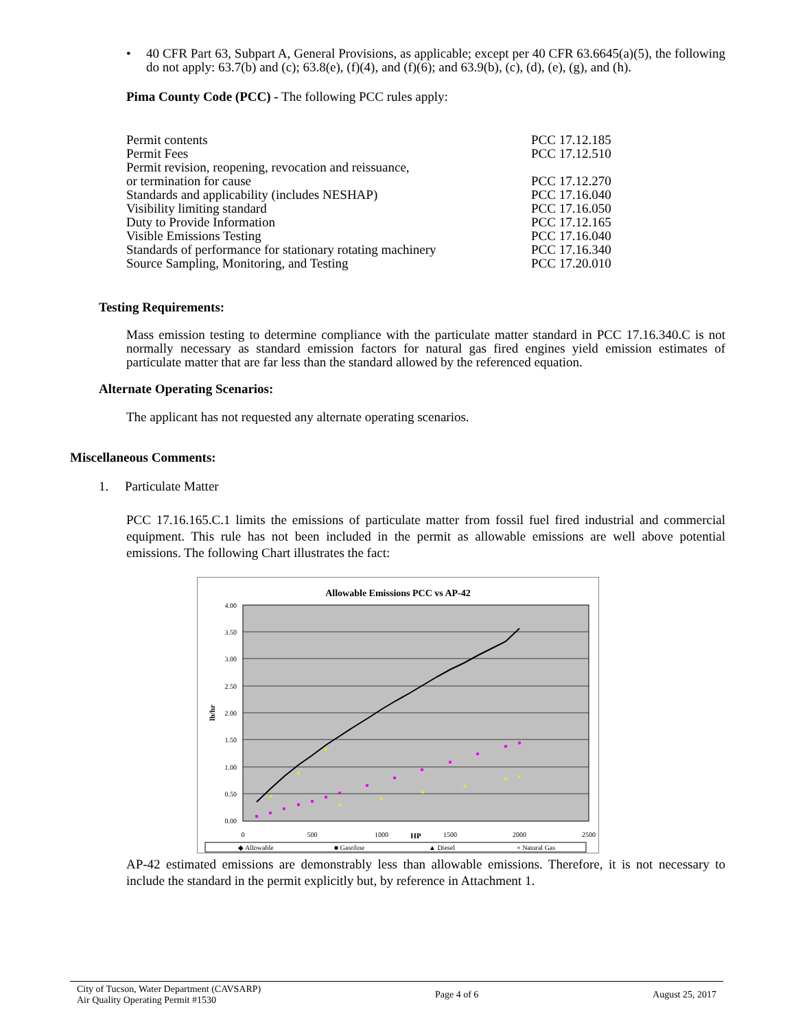• 40 CFR Part 63, Subpart A, General Provisions, as applicable; except per 40 CFR 63.6645(a)(5), the following do not apply: 63.7(b) and (c); 63.8(e), (f)(4), and (f)(6); and 63.9(b), (c), (d), (e), (g), and (h).
Pima County Code (PCC) - The following PCC rules apply:
| Permit contents | PCC 17.12.185 |
| Permit Fees | PCC 17.12.510 |
| Permit revision, reopening, revocation and reissuance, or termination for cause | PCC 17.12.270 |
| Standards and applicability (includes NESHAP) | PCC 17.16.040 |
| Visibility limiting standard | PCC 17.16.050 |
| Duty to Provide Information | PCC 17.12.165 |
| Visible Emissions Testing | PCC 17.16.040 |
| Standards of performance for stationary rotating machinery | PCC 17.16.340 |
| Source Sampling, Monitoring, and Testing | PCC 17.20.010 |
Testing Requirements:
Mass emission testing to determine compliance with the particulate matter standard in PCC 17.16.340.C is not normally necessary as standard emission factors for natural gas fired engines yield emission estimates of particulate matter that are far less than the standard allowed by the referenced equation.
Alternate Operating Scenarios:
The applicant has not requested any alternate operating scenarios.
Miscellaneous Comments:
1. Particulate Matter
PCC 17.16.165.C.1 limits the emissions of particulate matter from fossil fuel fired industrial and commercial equipment. This rule has not been included in the permit as allowable emissions are well above potential emissions. The following Chart illustrates the fact:
Allowable Emissions PCC vs AP-42
4.00
3.50
3.00
2.50
2.00
1.50
1.00
0.50
0.00
0
500
1000
1500
2000
2500
HP
lb/hr
◆ Allowable
■ Gasoline
▲ Diesel
× Natural Gas
AP-42 estimated emissions are demonstrably less than allowable emissions. Therefore, it is not necessary to include the standard in the permit explicitly but, by reference in Attachment 1.
City of Tucson, Water Department (CAVSARP)
Air Quality Operating Permit #1530
Page 4 of 6 August 25, 2017